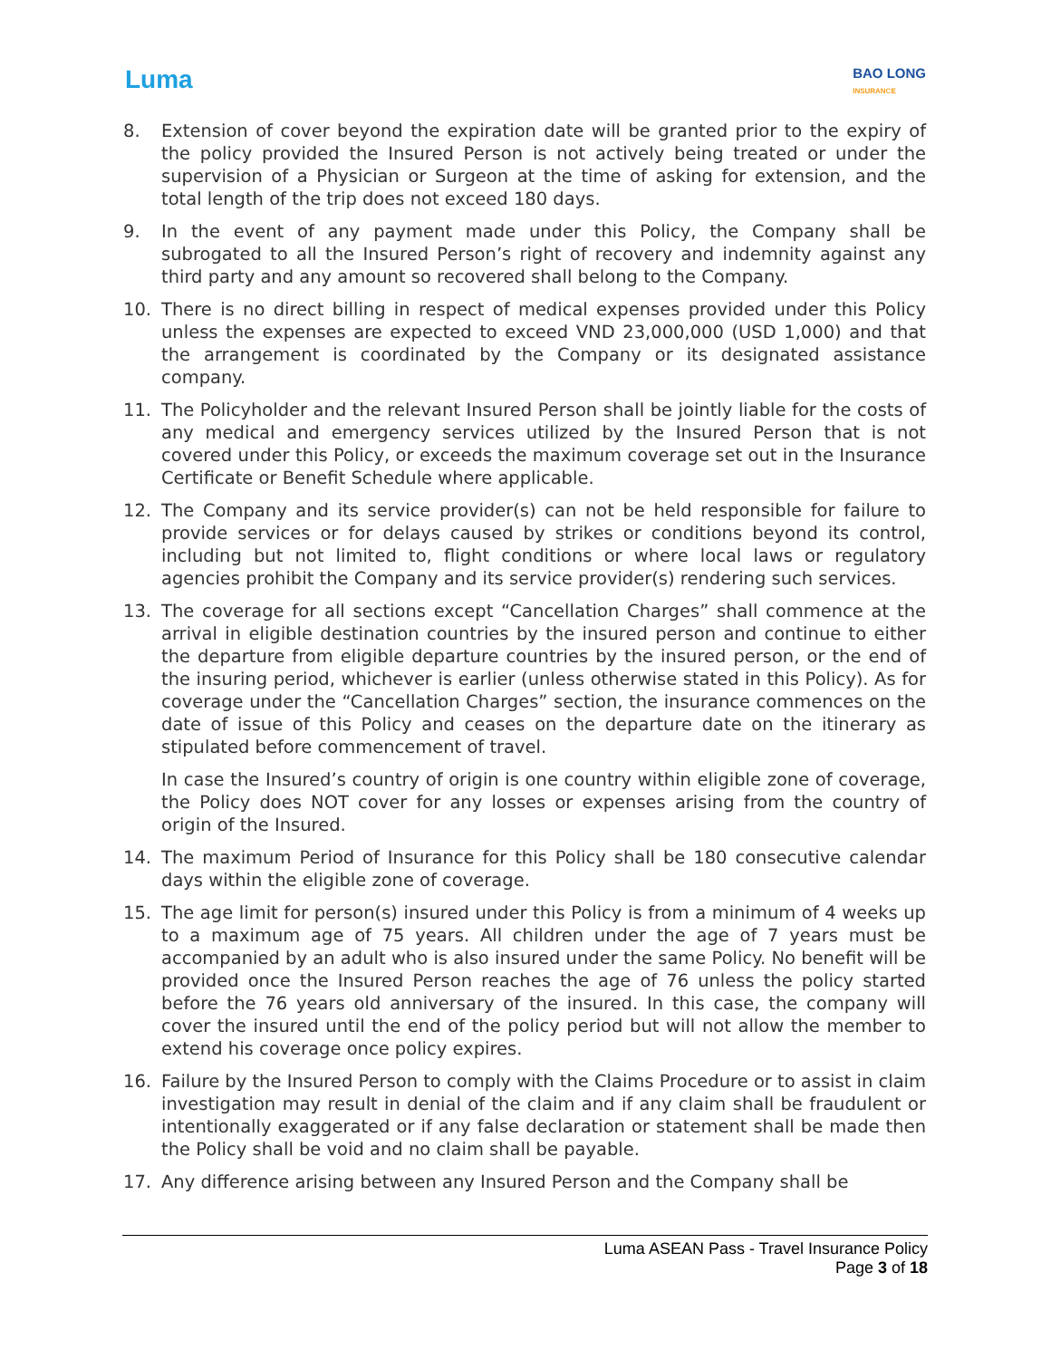Luma
BAO LONG
INSURANCE
8. Extension of cover beyond the expiration date will be granted prior to the expiry of the policy provided the Insured Person is not actively being treated or under the supervision of a Physician or Surgeon at the time of asking for extension, and the total length of the trip does not exceed 180 days.
9. In the event of any payment made under this Policy, the Company shall be subrogated to all the Insured Person’s right of recovery and indemnity against any third party and any amount so recovered shall belong to the Company.
10. There is no direct billing in respect of medical expenses provided under this Policy unless the expenses are expected to exceed VND 23,000,000 (USD 1,000) and that the arrangement is coordinated by the Company or its designated assistance company.
11. The Policyholder and the relevant Insured Person shall be jointly liable for the costs of any medical and emergency services utilized by the Insured Person that is not covered under this Policy, or exceeds the maximum coverage set out in the Insurance Certificate or Benefit Schedule where applicable.
12. The Company and its service provider(s) can not be held responsible for failure to provide services or for delays caused by strikes or conditions beyond its control, including but not limited to, flight conditions or where local laws or regulatory agencies prohibit the Company and its service provider(s) rendering such services.
13. The coverage for all sections except “Cancellation Charges” shall commence at the arrival in eligible destination countries by the insured person and continue to either the departure from eligible departure countries by the insured person, or the end of the insuring period, whichever is earlier (unless otherwise stated in this Policy). As for coverage under the “Cancellation Charges” section, the insurance commences on the date of issue of this Policy and ceases on the departure date on the itinerary as stipulated before commencement of travel.
In case the Insured’s country of origin is one country within eligible zone of coverage, the Policy does NOT cover for any losses or expenses arising from the country of origin of the Insured.
14. The maximum Period of Insurance for this Policy shall be 180 consecutive calendar days within the eligible zone of coverage.
15. The age limit for person(s) insured under this Policy is from a minimum of 4 weeks up to a maximum age of 75 years. All children under the age of 7 years must be accompanied by an adult who is also insured under the same Policy. No benefit will be provided once the Insured Person reaches the age of 76 unless the policy started before the 76 years old anniversary of the insured. In this case, the company will cover the insured until the end of the policy period but will not allow the member to extend his coverage once policy expires.
16. Failure by the Insured Person to comply with the Claims Procedure or to assist in claim investigation may result in denial of the claim and if any claim shall be fraudulent or intentionally exaggerated or if any false declaration or statement shall be made then the Policy shall be void and no claim shall be payable.
17. Any difference arising between any Insured Person and the Company shall be
Luma ASEAN Pass - Travel Insurance Policy
Page 3 of 18